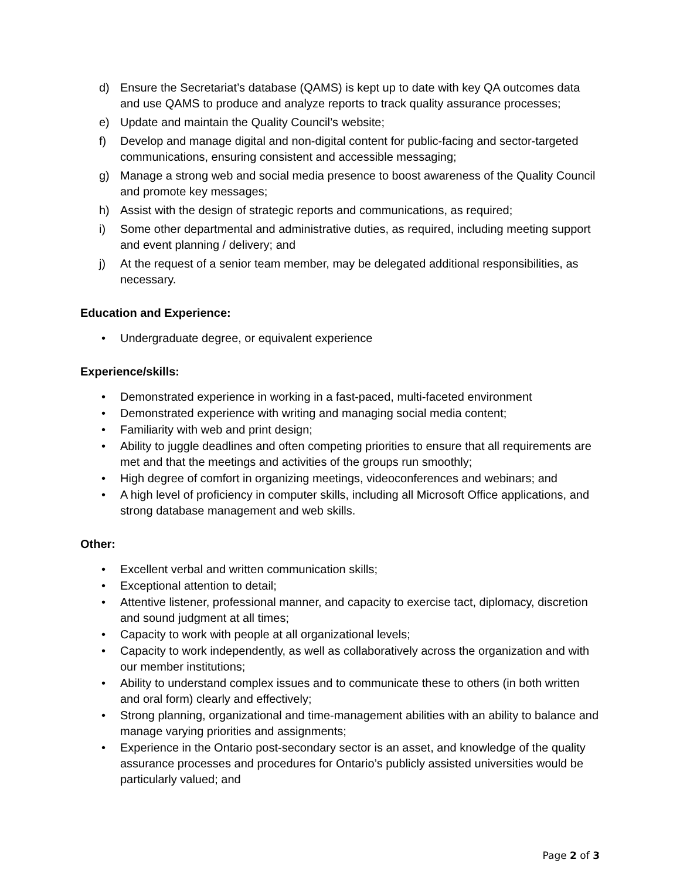d) Ensure the Secretariat’s database (QAMS) is kept up to date with key QA outcomes data and use QAMS to produce and analyze reports to track quality assurance processes;
e) Update and maintain the Quality Council’s website;
f) Develop and manage digital and non-digital content for public-facing and sector-targeted communications, ensuring consistent and accessible messaging;
g) Manage a strong web and social media presence to boost awareness of the Quality Council and promote key messages;
h) Assist with the design of strategic reports and communications, as required;
i) Some other departmental and administrative duties, as required, including meeting support and event planning / delivery; and
j) At the request of a senior team member, may be delegated additional responsibilities, as necessary.
Education and Experience:
• Undergraduate degree, or equivalent experience
Experience/skills:
• Demonstrated experience in working in a fast-paced, multi-faceted environment
• Demonstrated experience with writing and managing social media content;
• Familiarity with web and print design;
• Ability to juggle deadlines and often competing priorities to ensure that all requirements are met and that the meetings and activities of the groups run smoothly;
• High degree of comfort in organizing meetings, videoconferences and webinars; and
• A high level of proficiency in computer skills, including all Microsoft Office applications, and strong database management and web skills.
Other:
• Excellent verbal and written communication skills;
• Exceptional attention to detail;
• Attentive listener, professional manner, and capacity to exercise tact, diplomacy, discretion and sound judgment at all times;
• Capacity to work with people at all organizational levels;
• Capacity to work independently, as well as collaboratively across the organization and with our member institutions;
• Ability to understand complex issues and to communicate these to others (in both written and oral form) clearly and effectively;
• Strong planning, organizational and time-management abilities with an ability to balance and manage varying priorities and assignments;
• Experience in the Ontario post-secondary sector is an asset, and knowledge of the quality assurance processes and procedures for Ontario’s publicly assisted universities would be particularly valued; and
Page 2 of 3